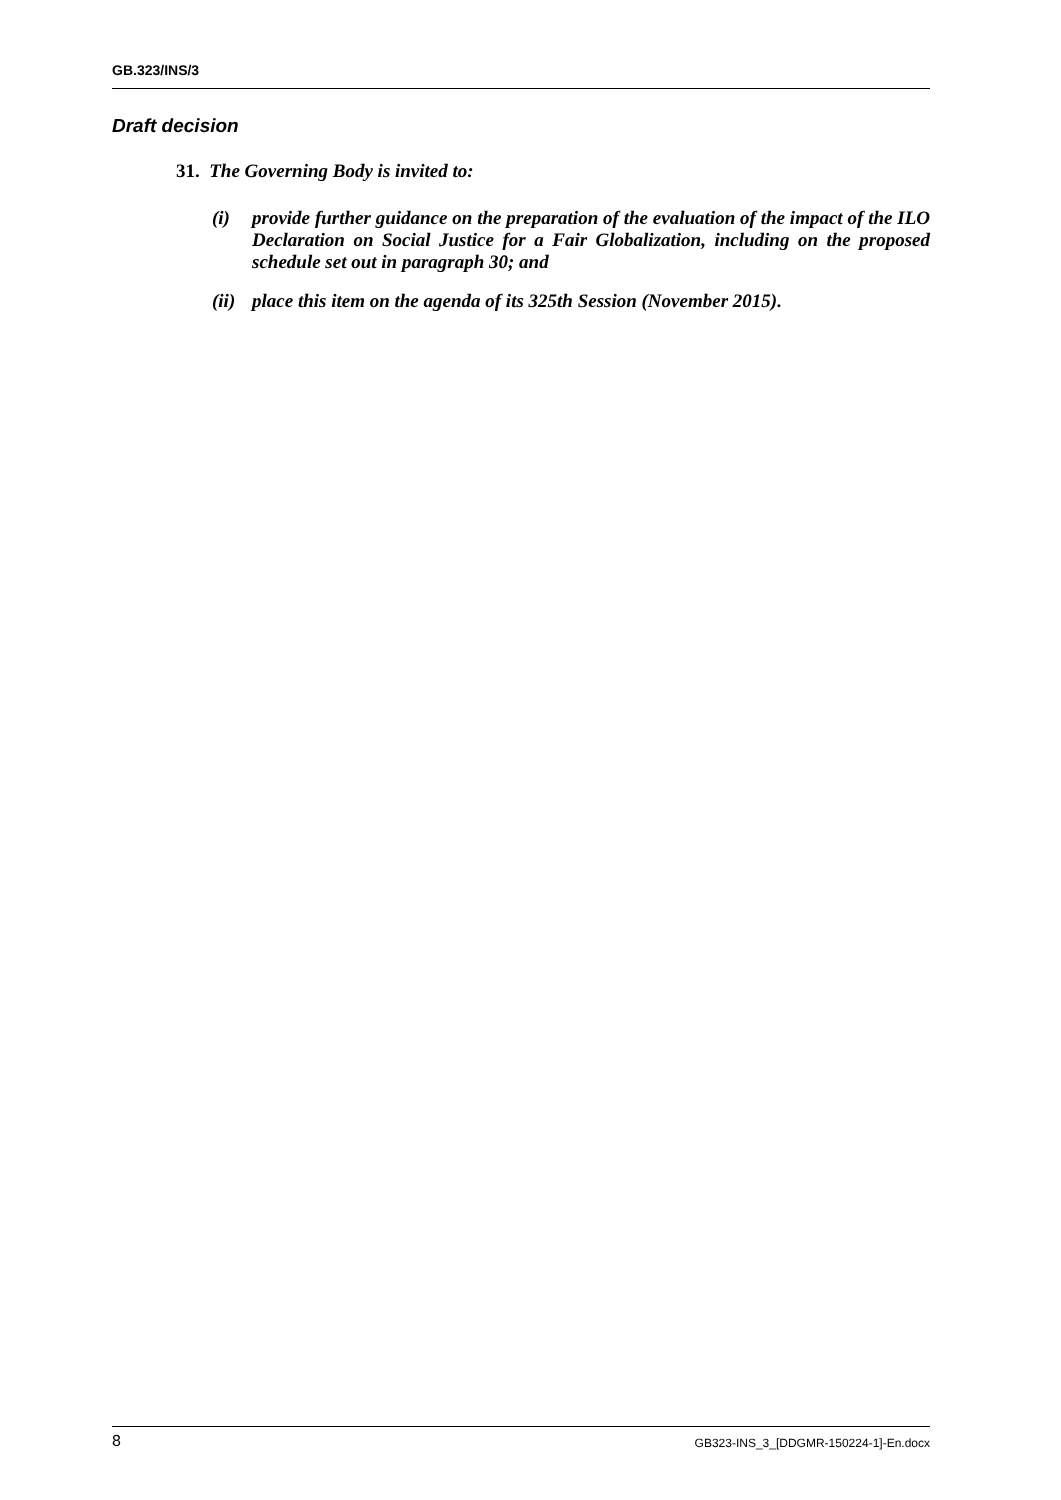GB.323/INS/3
Draft decision
31. The Governing Body is invited to:
(i) provide further guidance on the preparation of the evaluation of the impact of the ILO Declaration on Social Justice for a Fair Globalization, including on the proposed schedule set out in paragraph 30; and
(ii) place this item on the agenda of its 325th Session (November 2015).
8 GB323-INS_3_[DDGMR-150224-1]-En.docx